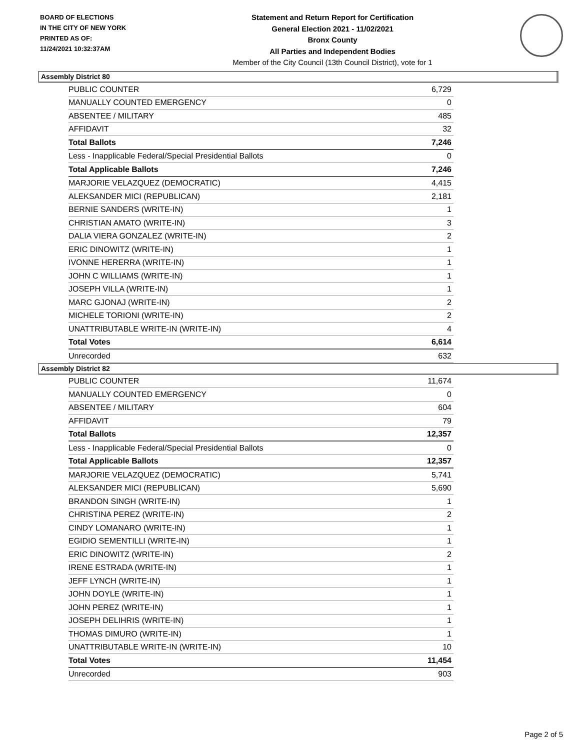BOARD OF ELECTIONS
IN THE CITY OF NEW YORK
PRINTED AS OF:
11/24/2021 10:32:37AM
Statement and Return Report for Certification
General Election 2021 - 11/02/2021
Bronx County
All Parties and Independent Bodies
Member of the City Council (13th Council District), vote for 1
Assembly District 80
| PUBLIC COUNTER | 6,729 |
| MANUALLY COUNTED EMERGENCY | 0 |
| ABSENTEE / MILITARY | 485 |
| AFFIDAVIT | 32 |
| Total Ballots | 7,246 |
| Less - Inapplicable Federal/Special Presidential Ballots | 0 |
| Total Applicable Ballots | 7,246 |
| MARJORIE VELAZQUEZ (DEMOCRATIC) | 4,415 |
| ALEKSANDER MICI (REPUBLICAN) | 2,181 |
| BERNIE SANDERS (WRITE-IN) | 1 |
| CHRISTIAN AMATO (WRITE-IN) | 3 |
| DALIA VIERA GONZALEZ (WRITE-IN) | 2 |
| ERIC DINOWITZ (WRITE-IN) | 1 |
| IVONNE HERERRA (WRITE-IN) | 1 |
| JOHN C WILLIAMS (WRITE-IN) | 1 |
| JOSEPH VILLA (WRITE-IN) | 1 |
| MARC GJONAJ (WRITE-IN) | 2 |
| MICHELE TORIONI (WRITE-IN) | 2 |
| UNATTRIBUTABLE WRITE-IN (WRITE-IN) | 4 |
| Total Votes | 6,614 |
| Unrecorded | 632 |
Assembly District 82
| PUBLIC COUNTER | 11,674 |
| MANUALLY COUNTED EMERGENCY | 0 |
| ABSENTEE / MILITARY | 604 |
| AFFIDAVIT | 79 |
| Total Ballots | 12,357 |
| Less - Inapplicable Federal/Special Presidential Ballots | 0 |
| Total Applicable Ballots | 12,357 |
| MARJORIE VELAZQUEZ (DEMOCRATIC) | 5,741 |
| ALEKSANDER MICI (REPUBLICAN) | 5,690 |
| BRANDON SINGH (WRITE-IN) | 1 |
| CHRISTINA PEREZ (WRITE-IN) | 2 |
| CINDY LOMANARO (WRITE-IN) | 1 |
| EGIDIO SEMENTILLI (WRITE-IN) | 1 |
| ERIC DINOWITZ (WRITE-IN) | 2 |
| IRENE ESTRADA (WRITE-IN) | 1 |
| JEFF LYNCH (WRITE-IN) | 1 |
| JOHN DOYLE (WRITE-IN) | 1 |
| JOHN PEREZ (WRITE-IN) | 1 |
| JOSEPH DELIHRIS (WRITE-IN) | 1 |
| THOMAS DIMURO (WRITE-IN) | 1 |
| UNATTRIBUTABLE WRITE-IN (WRITE-IN) | 10 |
| Total Votes | 11,454 |
| Unrecorded | 903 |
Page 2 of 5